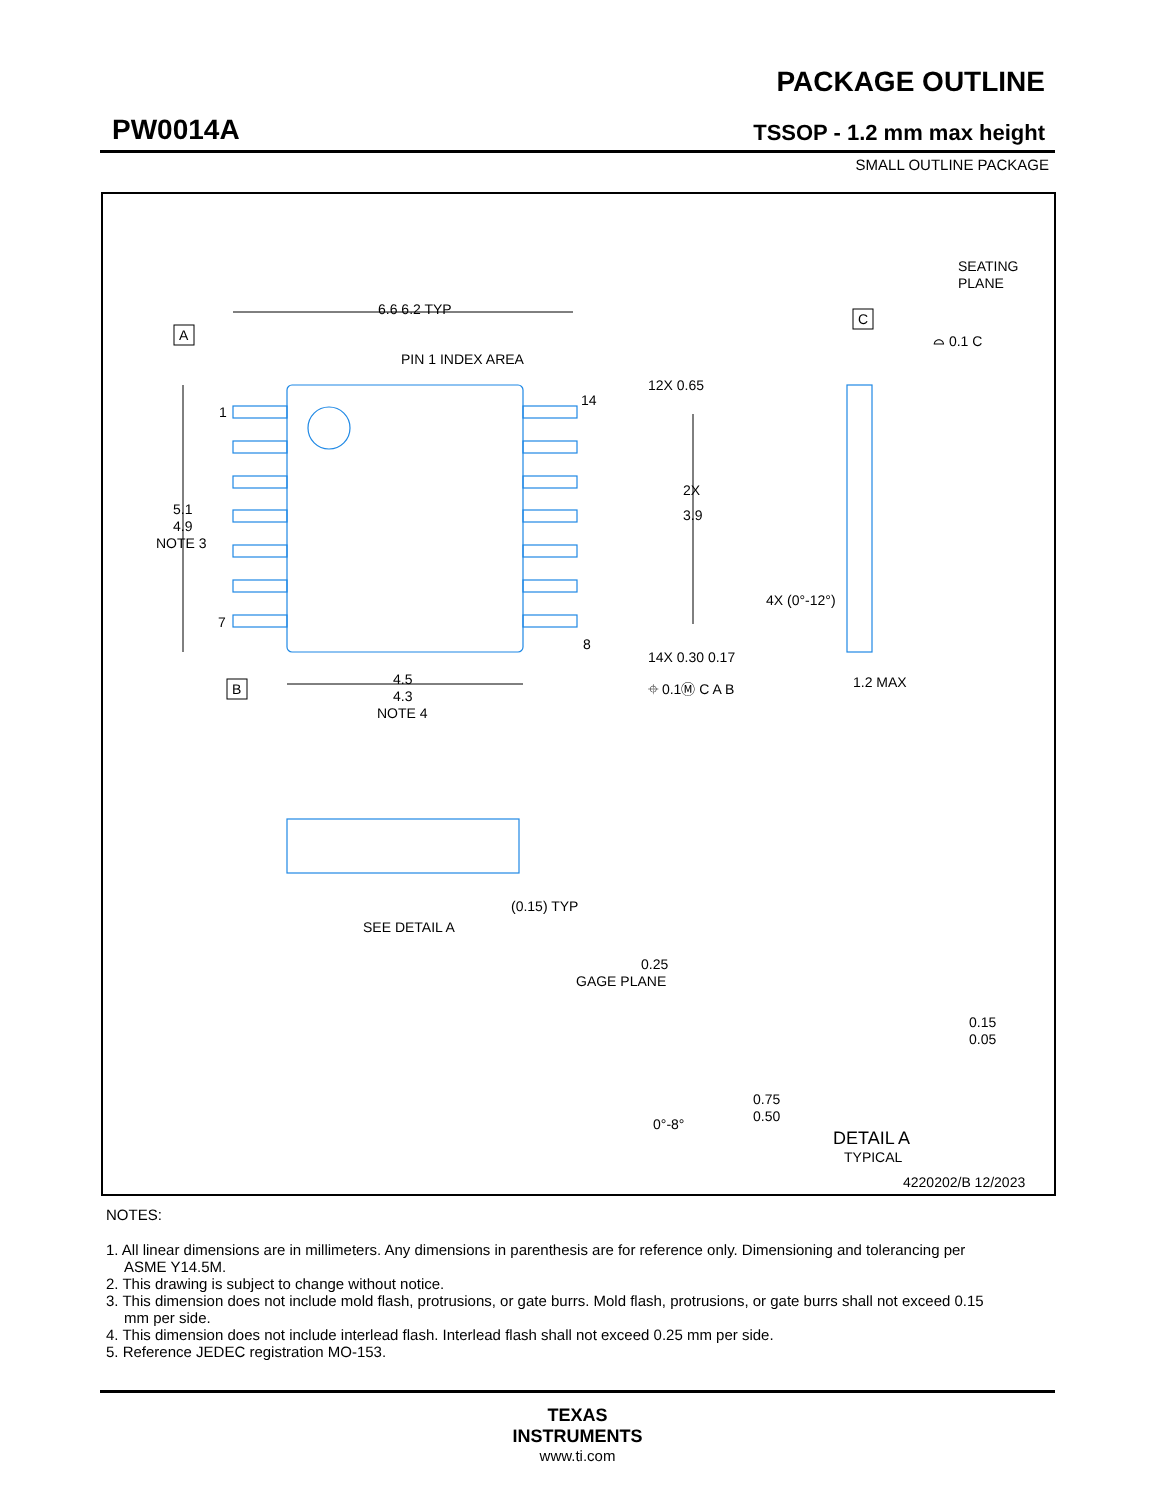PW0014A
PACKAGE OUTLINE
TSSOP - 1.2 mm max height
SMALL OUTLINE PACKAGE
6.6 6.2 TYP
PIN 1 INDEX AREA
A
1
7
14
8
5.1
4.9
NOTE 3
12X 0.65
2X
3.9
14X 0.30 0.17
⌖ 0.1Ⓜ C A B
B
4.5
4.3
NOTE 4
SEATING
PLANE
C
⌓ 0.1 C
4X (0°-12°)
1.2 MAX
(0.15) TYP
SEE DETAIL A
0.25
GAGE PLANE
0.15
0.05
0.75
0.50
0°-8°
DETAIL A
TYPICAL
4220202/B 12/2023
NOTES:
1. All linear dimensions are in millimeters. Any dimensions in parenthesis are for reference only. Dimensioning and tolerancing per ASME Y14.5M.
2. This drawing is subject to change without notice.
3. This dimension does not include mold flash, protrusions, or gate burrs. Mold flash, protrusions, or gate burrs shall not exceed 0.15 mm per side.
4. This dimension does not include interlead flash. Interlead flash shall not exceed 0.25 mm per side.
5. Reference JEDEC registration MO-153.
TEXAS
INSTRUMENTS
www.ti.com